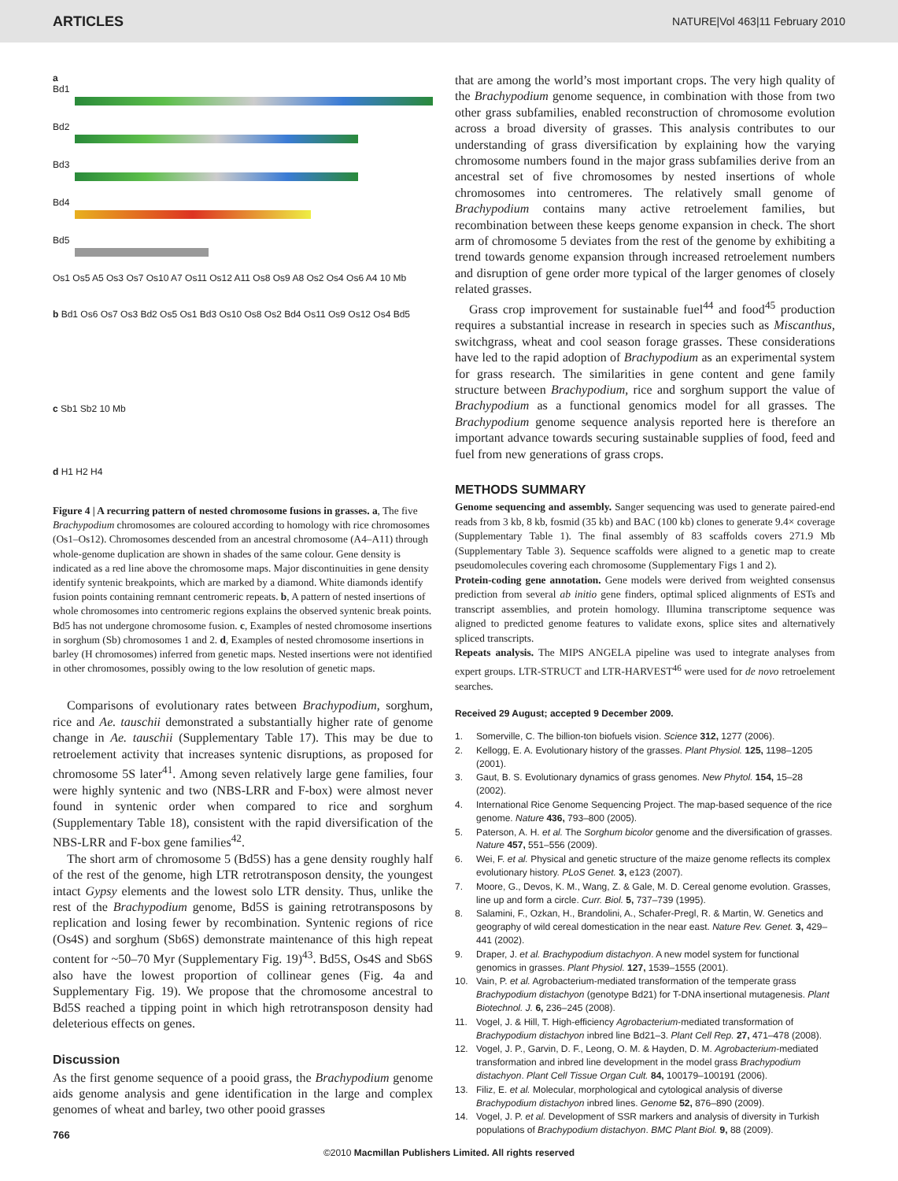ARTICLES NATURE|Vol 463|11 February 2010
a
Bd1
Bd2
Bd3
Bd4
Bd5
Os1 Os5 A5 Os3 Os7 Os10 A7 Os11 Os12 A11 Os8 Os9 A8 Os2 Os4 Os6 A4 10 Mb
b Bd1 Os6 Os7 Os3 Bd2 Os5 Os1 Bd3 Os10 Os8 Os2 Bd4 Os11 Os9 Os12 Os4 Bd5
c Sb1 Sb2 10 Mb
d H1 H2 H4
Figure 4 | A recurring pattern of nested chromosome fusions in grasses. a, The five Brachypodium chromosomes are coloured according to homology with rice chromosomes (Os1–Os12). Chromosomes descended from an ancestral chromosome (A4–A11) through whole-genome duplication are shown in shades of the same colour. Gene density is indicated as a red line above the chromosome maps. Major discontinuities in gene density identify syntenic breakpoints, which are marked by a diamond. White diamonds identify fusion points containing remnant centromeric repeats. b, A pattern of nested insertions of whole chromosomes into centromeric regions explains the observed syntenic break points. Bd5 has not undergone chromosome fusion. c, Examples of nested chromosome insertions in sorghum (Sb) chromosomes 1 and 2. d, Examples of nested chromosome insertions in barley (H chromosomes) inferred from genetic maps. Nested insertions were not identified in other chromosomes, possibly owing to the low resolution of genetic maps.
Comparisons of evolutionary rates between Brachypodium, sorghum, rice and Ae. tauschii demonstrated a substantially higher rate of genome change in Ae. tauschii (Supplementary Table 17). This may be due to retroelement activity that increases syntenic disruptions, as proposed for chromosome 5S later<sup>41</sup>. Among seven relatively large gene families, four were highly syntenic and two (NBS-LRR and F-box) were almost never found in syntenic order when compared to rice and sorghum (Supplementary Table 18), consistent with the rapid diversification of the NBS-LRR and F-box gene families<sup>42</sup>.
The short arm of chromosome 5 (Bd5S) has a gene density roughly half of the rest of the genome, high LTR retrotransposon density, the youngest intact Gypsy elements and the lowest solo LTR density. Thus, unlike the rest of the Brachypodium genome, Bd5S is gaining retrotransposons by replication and losing fewer by recombination. Syntenic regions of rice (Os4S) and sorghum (Sb6S) demonstrate maintenance of this high repeat content for ~50–70 Myr (Supplementary Fig. 19)<sup>43</sup>. Bd5S, Os4S and Sb6S also have the lowest proportion of collinear genes (Fig. 4a and Supplementary Fig. 19). We propose that the chromosome ancestral to Bd5S reached a tipping point in which high retrotransposon density had deleterious effects on genes.
Discussion
As the first genome sequence of a pooid grass, the Brachypodium genome aids genome analysis and gene identification in the large and complex genomes of wheat and barley, two other pooid grasses
766
that are among the world’s most important crops. The very high quality of the Brachypodium genome sequence, in combination with those from two other grass subfamilies, enabled reconstruction of chromosome evolution across a broad diversity of grasses. This analysis contributes to our understanding of grass diversification by explaining how the varying chromosome numbers found in the major grass subfamilies derive from an ancestral set of five chromosomes by nested insertions of whole chromosomes into centromeres. The relatively small genome of Brachypodium contains many active retroelement families, but recombination between these keeps genome expansion in check. The short arm of chromosome 5 deviates from the rest of the genome by exhibiting a trend towards genome expansion through increased retroelement numbers and disruption of gene order more typical of the larger genomes of closely related grasses.
Grass crop improvement for sustainable fuel<sup>44</sup> and food<sup>45</sup> production requires a substantial increase in research in species such as Miscanthus, switchgrass, wheat and cool season forage grasses. These considerations have led to the rapid adoption of Brachypodium as an experimental system for grass research. The similarities in gene content and gene family structure between Brachypodium, rice and sorghum support the value of Brachypodium as a functional genomics model for all grasses. The Brachypodium genome sequence analysis reported here is therefore an important advance towards securing sustainable supplies of food, feed and fuel from new generations of grass crops.
METHODS SUMMARY
Genome sequencing and assembly. Sanger sequencing was used to generate paired-end reads from 3 kb, 8 kb, fosmid (35 kb) and BAC (100 kb) clones to generate 9.4× coverage (Supplementary Table 1). The final assembly of 83 scaffolds covers 271.9 Mb (Supplementary Table 3). Sequence scaffolds were aligned to a genetic map to create pseudomolecules covering each chromosome (Supplementary Figs 1 and 2).
Protein-coding gene annotation. Gene models were derived from weighted consensus prediction from several ab initio gene finders, optimal spliced alignments of ESTs and transcript assemblies, and protein homology. Illumina transcriptome sequence was aligned to predicted genome features to validate exons, splice sites and alternatively spliced transcripts.
Repeats analysis. The MIPS ANGELA pipeline was used to integrate analyses from expert groups. LTR-STRUCT and LTR-HARVEST<sup>46</sup> were used for de novo retroelement searches.
Received 29 August; accepted 9 December 2009.
1. Somerville, C. The billion-ton biofuels vision. Science 312, 1277 (2006).
2. Kellogg, E. A. Evolutionary history of the grasses. Plant Physiol. 125, 1198–1205 (2001).
3. Gaut, B. S. Evolutionary dynamics of grass genomes. New Phytol. 154, 15–28 (2002).
4. International Rice Genome Sequencing Project. The map-based sequence of the rice genome. Nature 436, 793–800 (2005).
5. Paterson, A. H. et al. The Sorghum bicolor genome and the diversification of grasses. Nature 457, 551–556 (2009).
6. Wei, F. et al. Physical and genetic structure of the maize genome reflects its complex evolutionary history. PLoS Genet. 3, e123 (2007).
7. Moore, G., Devos, K. M., Wang, Z. & Gale, M. D. Cereal genome evolution. Grasses, line up and form a circle. Curr. Biol. 5, 737–739 (1995).
8. Salamini, F., Ozkan, H., Brandolini, A., Schafer-Pregl, R. & Martin, W. Genetics and geography of wild cereal domestication in the near east. Nature Rev. Genet. 3, 429–441 (2002).
9. Draper, J. et al. Brachypodium distachyon. A new model system for functional genomics in grasses. Plant Physiol. 127, 1539–1555 (2001).
10. Vain, P. et al. Agrobacterium-mediated transformation of the temperate grass Brachypodium distachyon (genotype Bd21) for T-DNA insertional mutagenesis. Plant Biotechnol. J. 6, 236–245 (2008).
11. Vogel, J. & Hill, T. High-efficiency Agrobacterium-mediated transformation of Brachypodium distachyon inbred line Bd21–3. Plant Cell Rep. 27, 471–478 (2008).
12. Vogel, J. P., Garvin, D. F., Leong, O. M. & Hayden, D. M. Agrobacterium-mediated transformation and inbred line development in the model grass Brachypodium distachyon. Plant Cell Tissue Organ Cult. 84, 100179–100191 (2006).
13. Filiz, E. et al. Molecular, morphological and cytological analysis of diverse Brachypodium distachyon inbred lines. Genome 52, 876–890 (2009).
14. Vogel, J. P. et al. Development of SSR markers and analysis of diversity in Turkish populations of Brachypodium distachyon. BMC Plant Biol. 9, 88 (2009).
©2010 Macmillan Publishers Limited. All rights reserved